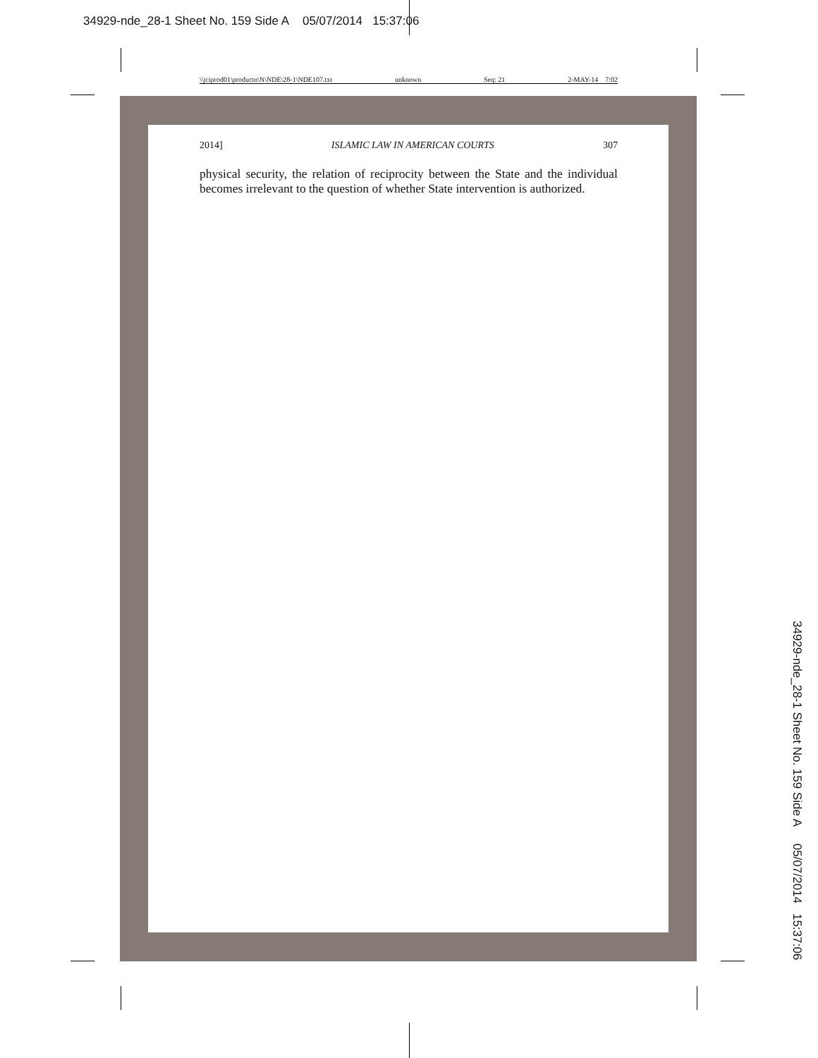34929-nde_28-1 Sheet No. 159 Side A 05/07/2014 15:37:06
\\jciprod01\productn\N\NDE\28-1\NDE107.txt unknown Seq: 21 2-MAY-14 7:02
2014] ISLAMIC LAW IN AMERICAN COURTS 307
physical security, the relation of reciprocity between the State and the individual becomes irrelevant to the question of whether State intervention is authorized.
34929-nde_28-1 Sheet No. 159 Side A 05/07/2014 15:37:06